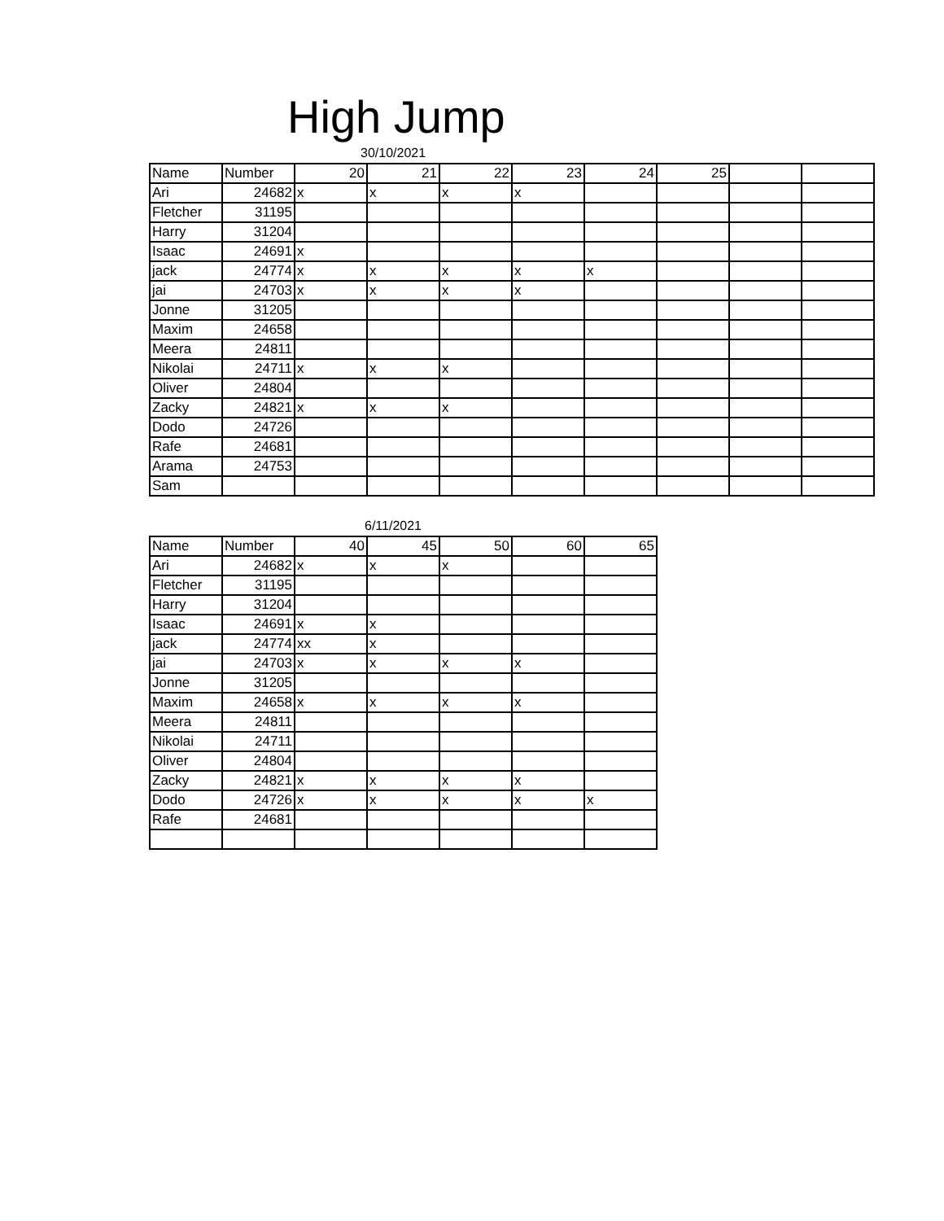High Jump
30/10/2021
| Name | Number | 20 | 21 | 22 | 23 | 24 | 25 | | |
| --- | --- | --- | --- | --- | --- | --- | --- | --- | --- |
| Ari | 24682 | x | x | x | x | | | | |
| Fletcher | 31195 | | | | | | | | |
| Harry | 31204 | | | | | | | | |
| Isaac | 24691 | x | | | | | | | |
| jack | 24774 | x | x | x | x | x | | | |
| jai | 24703 | x | x | x | x | | | | |
| Jonne | 31205 | | | | | | | | |
| Maxim | 24658 | | | | | | | | |
| Meera | 24811 | | | | | | | | |
| Nikolai | 24711 | x | x | x | | | | | |
| Oliver | 24804 | | | | | | | | |
| Zacky | 24821 | x | x | x | | | | | |
| Dodo | 24726 | | | | | | | | |
| Rafe | 24681 | | | | | | | | |
| Arama | 24753 | | | | | | | | |
| Sam | | | | | | | | | |
6/11/2021
| Name | Number | 40 | 45 | 50 | 60 | 65 |
| --- | --- | --- | --- | --- | --- | --- |
| Ari | 24682 | x | x | x | | |
| Fletcher | 31195 | | | | | |
| Harry | 31204 | | | | | |
| Isaac | 24691 | x | x | | | |
| jack | 24774 | xx | x | | | |
| jai | 24703 | x | x | x | x | |
| Jonne | 31205 | | | | | |
| Maxim | 24658 | x | x | x | x | |
| Meera | 24811 | | | | | |
| Nikolai | 24711 | | | | | |
| Oliver | 24804 | | | | | |
| Zacky | 24821 | x | x | x | x | |
| Dodo | 24726 | x | x | x | x | x |
| Rafe | 24681 | | | | | |